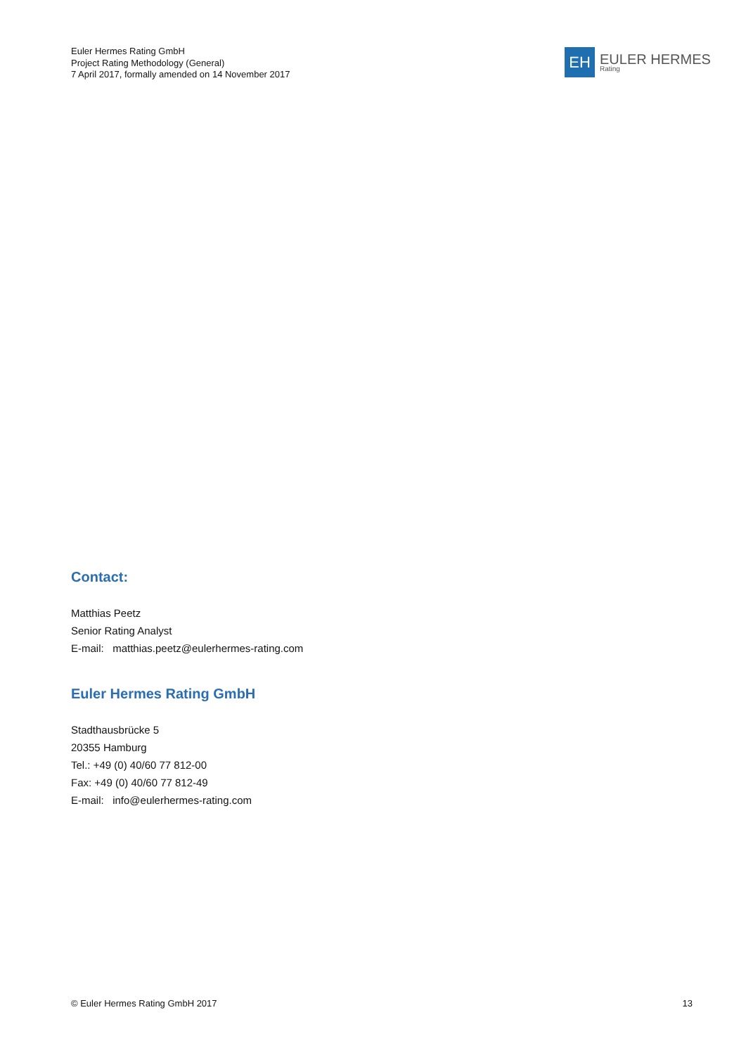Euler Hermes Rating GmbH
Project Rating Methodology (General)
7 April 2017, formally amended on 14 November 2017
EH
EULER HERMES
Rating
Contact:
Matthias Peetz
Senior Rating Analyst
E-mail: matthias.peetz@eulerhermes-rating.com
Euler Hermes Rating GmbH
Stadthausbrücke 5
20355 Hamburg
Tel.: +49 (0) 40/60 77 812-00
Fax: +49 (0) 40/60 77 812-49
E-mail: info@eulerhermes-rating.com
© Euler Hermes Rating GmbH 2017 13